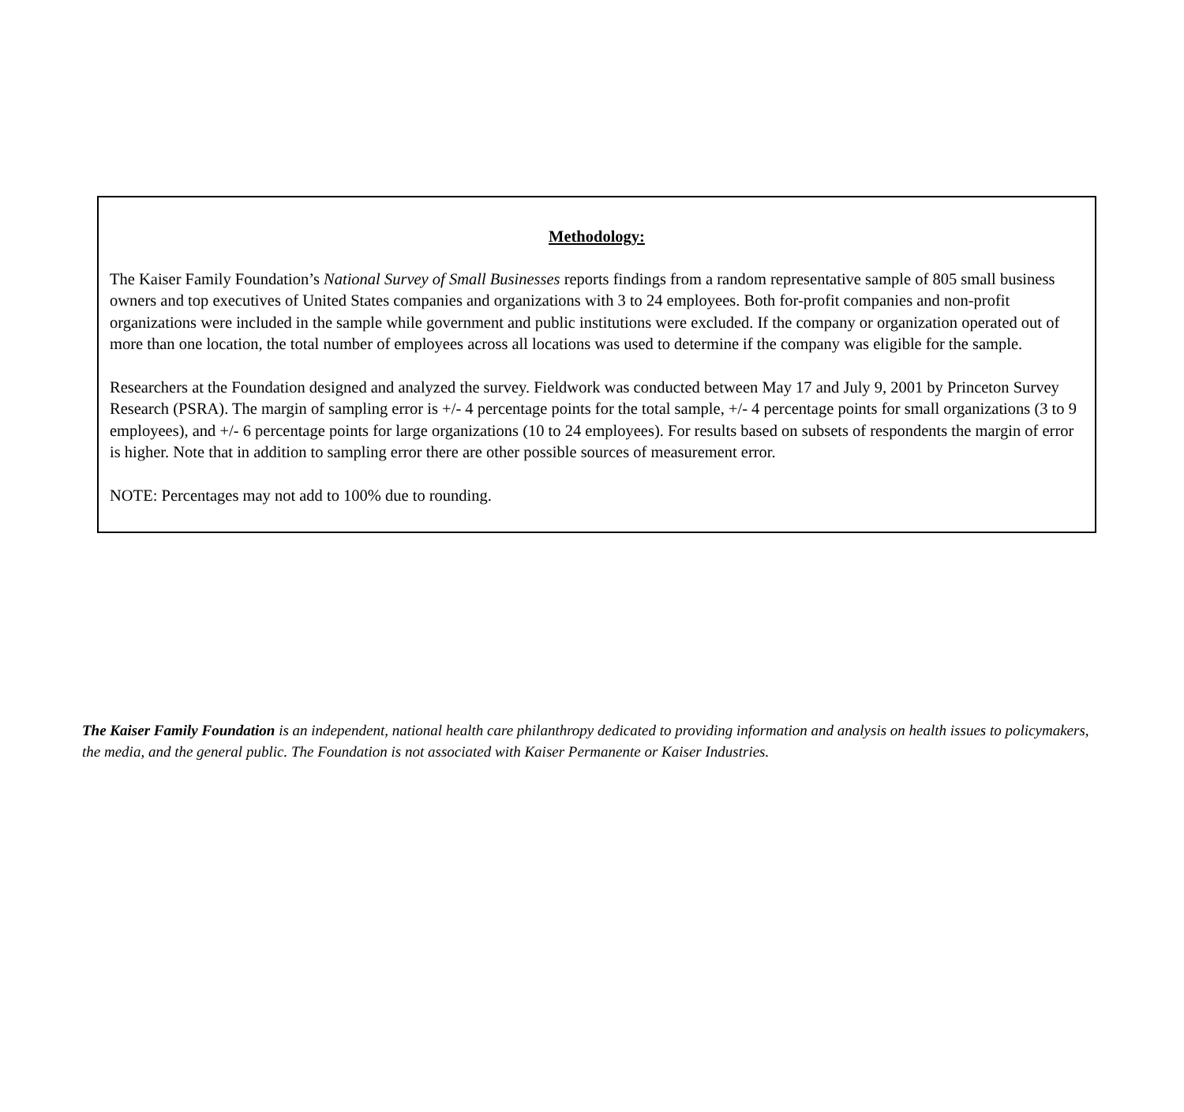Methodology:
The Kaiser Family Foundation’s National Survey of Small Businesses reports findings from a random representative sample of 805 small business owners and top executives of United States companies and organizations with 3 to 24 employees. Both for-profit companies and non-profit organizations were included in the sample while government and public institutions were excluded. If the company or organization operated out of more than one location, the total number of employees across all locations was used to determine if the company was eligible for the sample.
Researchers at the Foundation designed and analyzed the survey. Fieldwork was conducted between May 17 and July 9, 2001 by Princeton Survey Research (PSRA). The margin of sampling error is +/- 4 percentage points for the total sample, +/- 4 percentage points for small organizations (3 to 9 employees), and +/- 6 percentage points for large organizations (10 to 24 employees). For results based on subsets of respondents the margin of error is higher. Note that in addition to sampling error there are other possible sources of measurement error.
NOTE: Percentages may not add to 100% due to rounding.
The Kaiser Family Foundation is an independent, national health care philanthropy dedicated to providing information and analysis on health issues to policymakers, the media, and the general public. The Foundation is not associated with Kaiser Permanente or Kaiser Industries.